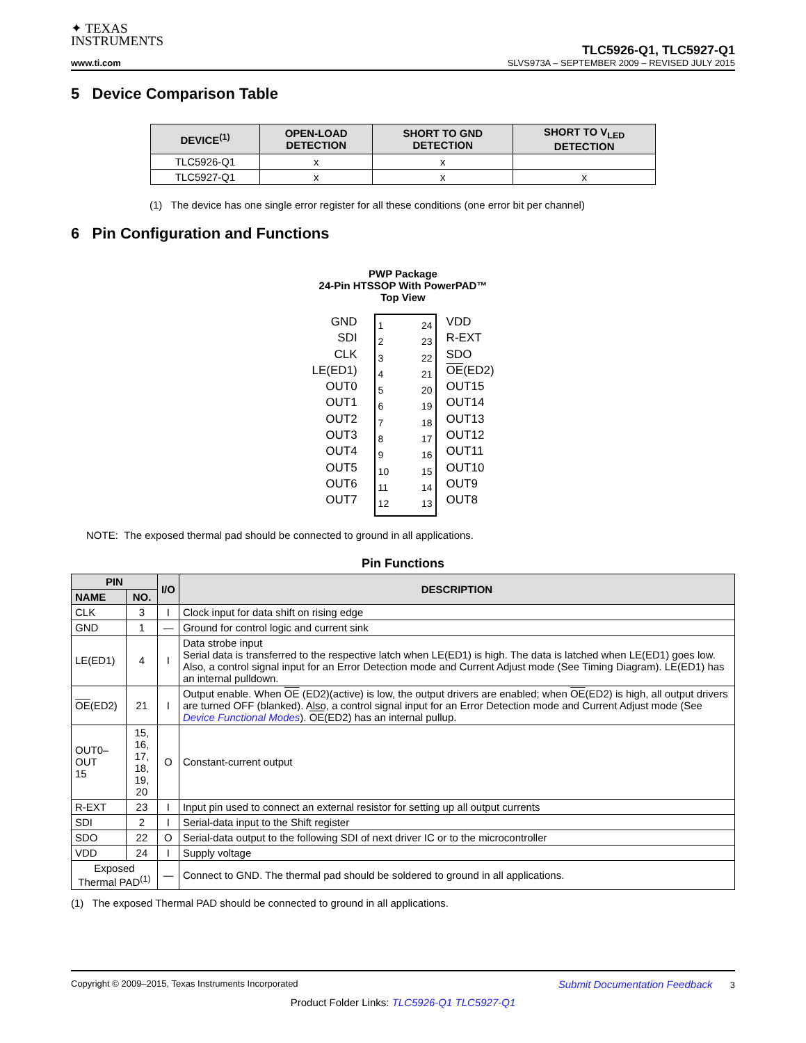✦ TEXAS
INSTRUMENTS
www.ti.com
TLC5926-Q1, TLC5927-Q1
SLVS973A – SEPTEMBER 2009 – REVISED JULY 2015
5 Device Comparison Table
| DEVICE<sup>(1)</sup> | OPEN-LOAD DETECTION | SHORT TO GND DETECTION | SHORT TO V<sub>LED</sub> DETECTION |
| --- | --- | --- | --- |
| TLC5926-Q1 | x | x | |
| TLC5927-Q1 | x | x | x |
(1) The device has one single error register for all these conditions (one error bit per channel)
6 Pin Configuration and Functions
PWP Package
24-Pin HTSSOP With PowerPAD™
Top View
GND
SDI
CLK
LE(ED1)
OUT0
OUT1
OUT2
OUT3
OUT4
OUT5
OUT6
OUT7
1
2
3
4
5
6
7
8
9
10
11
12
24
23
22
21
20
19
18
17
16
15
14
13
VDD
R-EXT
SDO
OE(ED2)
OUT15
OUT14
OUT13
OUT12
OUT11
OUT10
OUT9
OUT8
NOTE: The exposed thermal pad should be connected to ground in all applications.
Pin Functions
| PIN | | I/O | DESCRIPTION |
| --- | --- | --- | --- |
| NAME | NO. | | |
| CLK | 3 | I | Clock input for data shift on rising edge |
| GND | 1 | — | Ground for control logic and current sink |
| LE(ED1) | 4 | I | Data strobe input Serial data is transferred to the respective latch when LE(ED1) is high. The data is latched when LE(ED1) goes low. Also, a control signal input for an Error Detection mode and Current Adjust mode (See Timing Diagram). LE(ED1) has an internal pulldown. |
| OE (ED2) | 21 | I | Output enable. When OE (ED2)(active) is low, the output drivers are enabled; when OE (ED2) is high, all output drivers are turned OFF (blanked). Also, a control signal input for an Error Detection mode and Current Adjust mode (See Device Functional Modes ). OE (ED2) has an internal pullup. |
| OUT0–OUT 15 | 15, 16, 17, 18, 19, 20 | O | Constant-current output |
| R-EXT | 23 | I | Input pin used to connect an external resistor for setting up all output currents |
| SDI | 2 | I | Serial-data input to the Shift register |
| SDO | 22 | O | Serial-data output to the following SDI of next driver IC or to the microcontroller |
| VDD | 24 | I | Supply voltage |
| Exposed Thermal PAD<sup>(1)</sup> | | — | Connect to GND. The thermal pad should be soldered to ground in all applications. |
(1) The exposed Thermal PAD should be connected to ground in all applications.
Copyright © 2009–2015, Texas Instruments Incorporated Submit Documentation Feedback 3
Product Folder Links: TLC5926-Q1 TLC5927-Q1